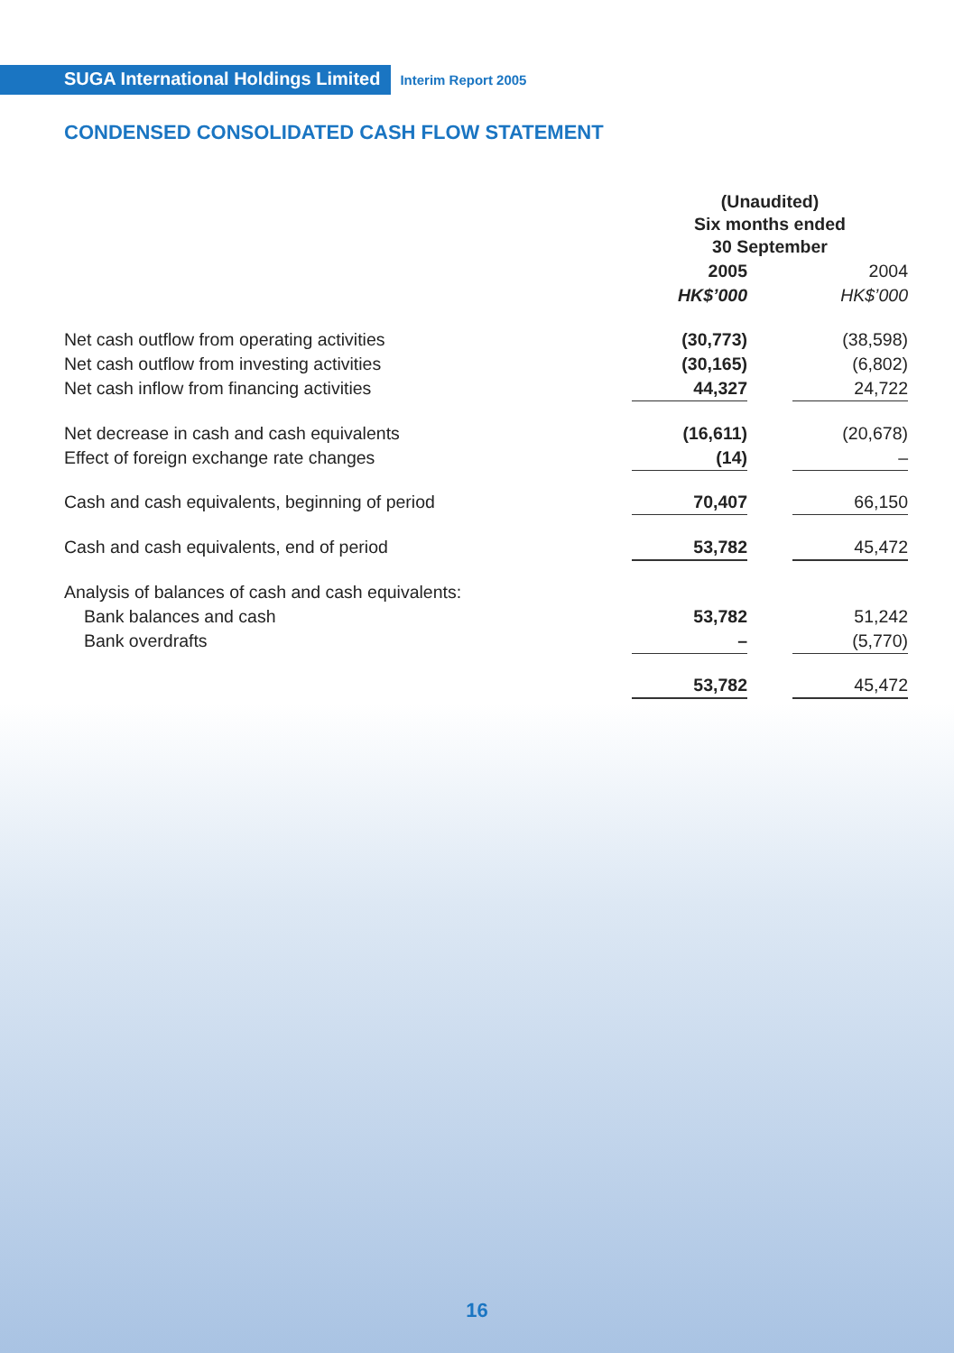SUGA International Holdings Limited Interim Report 2005
CONDENSED CONSOLIDATED CASH FLOW STATEMENT
| | (Unaudited) Six months ended 30 September | | |
| | 2005 | | 2004 |
| | HK$’000 | | HK$’000 |
| Net cash outflow from operating activities | (30,773) | | (38,598) |
| Net cash outflow from investing activities | (30,165) | | (6,802) |
| Net cash inflow from financing activities | 44,327 | | 24,722 |
| Net decrease in cash and cash equivalents | (16,611) | | (20,678) |
| Effect of foreign exchange rate changes | (14) | | – |
| Cash and cash equivalents, beginning of period | 70,407 | | 66,150 |
| Cash and cash equivalents, end of period | 53,782 | | 45,472 |
| Analysis of balances of cash and cash equivalents: | | | |
| Bank balances and cash | 53,782 | | 51,242 |
| Bank overdrafts | – | | (5,770) |
| | 53,782 | | 45,472 |
16